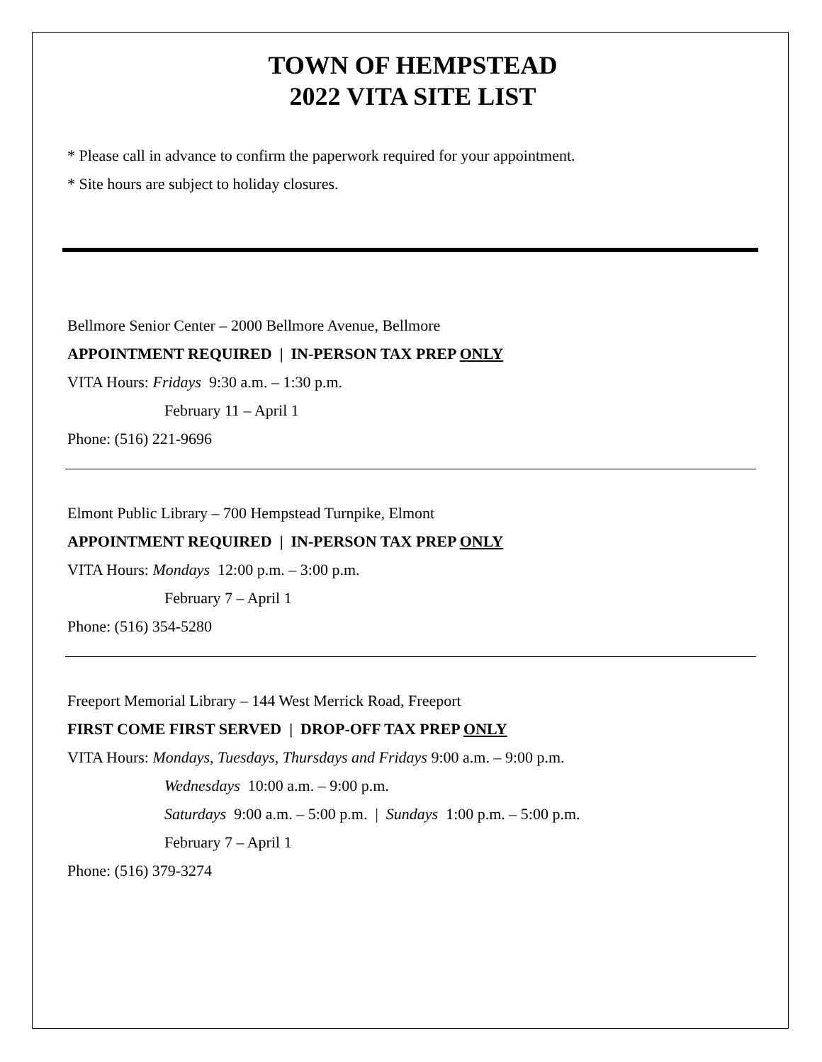TOWN OF HEMPSTEAD
2022 VITA SITE LIST
* Please call in advance to confirm the paperwork required for your appointment.
* Site hours are subject to holiday closures.
Bellmore Senior Center – 2000 Bellmore Avenue, Bellmore
APPOINTMENT REQUIRED | IN-PERSON TAX PREP ONLY
VITA Hours: Fridays 9:30 a.m. – 1:30 p.m.
February 11 – April 1
Phone: (516) 221-9696
Elmont Public Library – 700 Hempstead Turnpike, Elmont
APPOINTMENT REQUIRED | IN-PERSON TAX PREP ONLY
VITA Hours: Mondays 12:00 p.m. – 3:00 p.m.
February 7 – April 1
Phone: (516) 354-5280
Freeport Memorial Library – 144 West Merrick Road, Freeport
FIRST COME FIRST SERVED | DROP-OFF TAX PREP ONLY
VITA Hours: Mondays, Tuesdays, Thursdays and Fridays 9:00 a.m. – 9:00 p.m.
Wednesdays 10:00 a.m. – 9:00 p.m.
Saturdays 9:00 a.m. – 5:00 p.m. | Sundays 1:00 p.m. – 5:00 p.m.
February 7 – April 1
Phone: (516) 379-3274